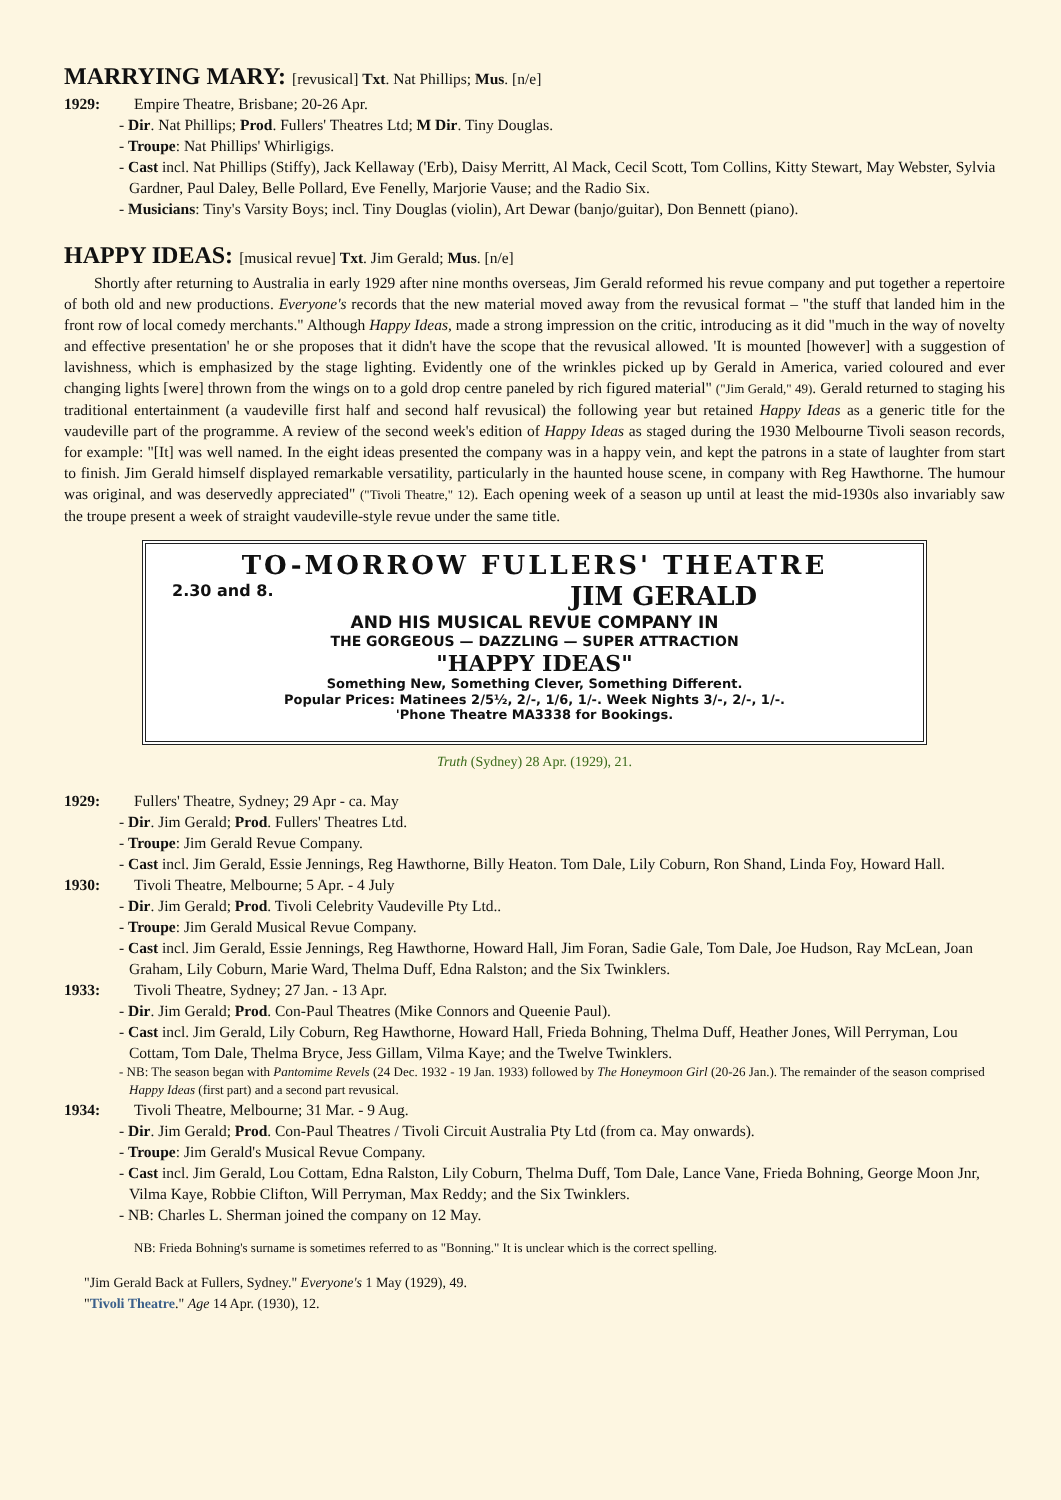MARRYING MARY: [revusical] Txt. Nat Phillips; Mus. [n/e]
1929: Empire Theatre, Brisbane; 20-26 Apr.
- Dir. Nat Phillips; Prod. Fullers' Theatres Ltd; M Dir. Tiny Douglas.
- Troupe: Nat Phillips' Whirligigs.
- Cast incl. Nat Phillips (Stiffy), Jack Kellaway ('Erb), Daisy Merritt, Al Mack, Cecil Scott, Tom Collins, Kitty Stewart, May Webster, Sylvia Gardner, Paul Daley, Belle Pollard, Eve Fenelly, Marjorie Vause; and the Radio Six.
- Musicians: Tiny's Varsity Boys; incl. Tiny Douglas (violin), Art Dewar (banjo/guitar), Don Bennett (piano).
HAPPY IDEAS: [musical revue] Txt. Jim Gerald; Mus. [n/e]
Shortly after returning to Australia in early 1929 after nine months overseas, Jim Gerald reformed his revue company and put together a repertoire of both old and new productions. Everyone's records that the new material moved away from the revusical format – "the stuff that landed him in the front row of local comedy merchants." Although Happy Ideas, made a strong impression on the critic, introducing as it did "much in the way of novelty and effective presentation' he or she proposes that it didn't have the scope that the revusical allowed. 'It is mounted [however] with a suggestion of lavishness, which is emphasized by the stage lighting. Evidently one of the wrinkles picked up by Gerald in America, varied coloured and ever changing lights [were] thrown from the wings on to a gold drop centre paneled by rich figured material" ("Jim Gerald," 49). Gerald returned to staging his traditional entertainment (a vaudeville first half and second half revusical) the following year but retained Happy Ideas as a generic title for the vaudeville part of the programme. A review of the second week's edition of Happy Ideas as staged during the 1930 Melbourne Tivoli season records, for example: "[It] was well named. In the eight ideas presented the company was in a happy vein, and kept the patrons in a state of laughter from start to finish. Jim Gerald himself displayed remarkable versatility, particularly in the haunted house scene, in company with Reg Hawthorne. The humour was original, and was deservedly appreciated" ("Tivoli Theatre," 12). Each opening week of a season up until at least the mid-1930s also invariably saw the troupe present a week of straight vaudeville-style revue under the same title.
TO-MORROW FULLERS' THEATRE
2.30 and 8. JIM GERALD
AND HIS MUSICAL REVUE COMPANY IN
THE GORGEOUS — DAZZLING — SUPER ATTRACTION
"HAPPY IDEAS"
Something New, Something Clever, Something Different.
Popular Prices: Matinees 2/5½, 2/-, 1/6, 1/-. Week Nights 3/-, 2/-, 1/-.
'Phone Theatre MA3338 for Bookings.
Truth (Sydney) 28 Apr. (1929), 21.
1929: Fullers' Theatre, Sydney; 29 Apr - ca. May
- Dir. Jim Gerald; Prod. Fullers' Theatres Ltd.
- Troupe: Jim Gerald Revue Company.
- Cast incl. Jim Gerald, Essie Jennings, Reg Hawthorne, Billy Heaton. Tom Dale, Lily Coburn, Ron Shand, Linda Foy, Howard Hall.
1930: Tivoli Theatre, Melbourne; 5 Apr. - 4 July
- Dir. Jim Gerald; Prod. Tivoli Celebrity Vaudeville Pty Ltd..
- Troupe: Jim Gerald Musical Revue Company.
- Cast incl. Jim Gerald, Essie Jennings, Reg Hawthorne, Howard Hall, Jim Foran, Sadie Gale, Tom Dale, Joe Hudson, Ray McLean, Joan Graham, Lily Coburn, Marie Ward, Thelma Duff, Edna Ralston; and the Six Twinklers.
1933: Tivoli Theatre, Sydney; 27 Jan. - 13 Apr.
- Dir. Jim Gerald; Prod. Con-Paul Theatres (Mike Connors and Queenie Paul).
- Cast incl. Jim Gerald, Lily Coburn, Reg Hawthorne, Howard Hall, Frieda Bohning, Thelma Duff, Heather Jones, Will Perryman, Lou Cottam, Tom Dale, Thelma Bryce, Jess Gillam, Vilma Kaye; and the Twelve Twinklers.
- NB: The season began with Pantomime Revels (24 Dec. 1932 - 19 Jan. 1933) followed by The Honeymoon Girl (20-26 Jan.). The remainder of the season comprised Happy Ideas (first part) and a second part revusical.
1934: Tivoli Theatre, Melbourne; 31 Mar. - 9 Aug.
- Dir. Jim Gerald; Prod. Con-Paul Theatres / Tivoli Circuit Australia Pty Ltd (from ca. May onwards).
- Troupe: Jim Gerald's Musical Revue Company.
- Cast incl. Jim Gerald, Lou Cottam, Edna Ralston, Lily Coburn, Thelma Duff, Tom Dale, Lance Vane, Frieda Bohning, George Moon Jnr, Vilma Kaye, Robbie Clifton, Will Perryman, Max Reddy; and the Six Twinklers.
- NB: Charles L. Sherman joined the company on 12 May.
NB: Frieda Bohning's surname is sometimes referred to as "Bonning." It is unclear which is the correct spelling.
"Jim Gerald Back at Fullers, Sydney." Everyone's 1 May (1929), 49.
"Tivoli Theatre." Age 14 Apr. (1930), 12.